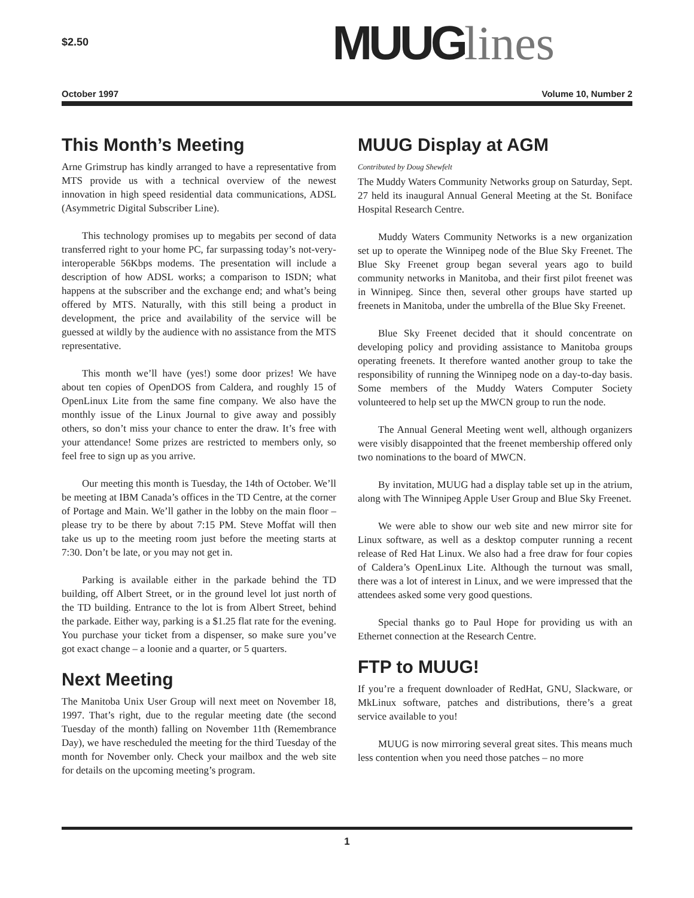$2.50
MUUG lines
October 1997 Volume 10, Number 2
This Month’s Meeting
Arne Grimstrup has kindly arranged to have a representative from MTS provide us with a technical overview of the newest innovation in high speed residential data communications, ADSL (Asymmetric Digital Subscriber Line).
This technology promises up to megabits per second of data transferred right to your home PC, far surpassing today’s not-very-interoperable 56Kbps modems. The presentation will include a description of how ADSL works; a comparison to ISDN; what happens at the subscriber and the exchange end; and what’s being offered by MTS. Naturally, with this still being a product in development, the price and availability of the service will be guessed at wildly by the audience with no assistance from the MTS representative.
This month we’ll have (yes!) some door prizes! We have about ten copies of OpenDOS from Caldera, and roughly 15 of OpenLinux Lite from the same fine company. We also have the monthly issue of the Linux Journal to give away and possibly others, so don’t miss your chance to enter the draw. It’s free with your attendance! Some prizes are restricted to members only, so feel free to sign up as you arrive.
Our meeting this month is Tuesday, the 14th of October. We’ll be meeting at IBM Canada’s offices in the TD Centre, at the corner of Portage and Main. We’ll gather in the lobby on the main floor – please try to be there by about 7:15 PM. Steve Moffat will then take us up to the meeting room just before the meeting starts at 7:30. Don’t be late, or you may not get in.
Parking is available either in the parkade behind the TD building, off Albert Street, or in the ground level lot just north of the TD building. Entrance to the lot is from Albert Street, behind the parkade. Either way, parking is a $1.25 flat rate for the evening. You purchase your ticket from a dispenser, so make sure you’ve got exact change – a loonie and a quarter, or 5 quarters.
Next Meeting
The Manitoba Unix User Group will next meet on November 18, 1997. That’s right, due to the regular meeting date (the second Tuesday of the month) falling on November 11th (Remembrance Day), we have rescheduled the meeting for the third Tuesday of the month for November only. Check your mailbox and the web site for details on the upcoming meeting’s program.
MUUG Display at AGM
Contributed by Doug Shewfelt
The Muddy Waters Community Networks group on Saturday, Sept. 27 held its inaugural Annual General Meeting at the St. Boniface Hospital Research Centre.
Muddy Waters Community Networks is a new organization set up to operate the Winnipeg node of the Blue Sky Freenet. The Blue Sky Freenet group began several years ago to build community networks in Manitoba, and their first pilot freenet was in Winnipeg. Since then, several other groups have started up freenets in Manitoba, under the umbrella of the Blue Sky Freenet.
Blue Sky Freenet decided that it should concentrate on developing policy and providing assistance to Manitoba groups operating freenets. It therefore wanted another group to take the responsibility of running the Winnipeg node on a day-to-day basis. Some members of the Muddy Waters Computer Society volunteered to help set up the MWCN group to run the node.
The Annual General Meeting went well, although organizers were visibly disappointed that the freenet membership offered only two nominations to the board of MWCN.
By invitation, MUUG had a display table set up in the atrium, along with The Winnipeg Apple User Group and Blue Sky Freenet.
We were able to show our web site and new mirror site for Linux software, as well as a desktop computer running a recent release of Red Hat Linux. We also had a free draw for four copies of Caldera’s OpenLinux Lite. Although the turnout was small, there was a lot of interest in Linux, and we were impressed that the attendees asked some very good questions.
Special thanks go to Paul Hope for providing us with an Ethernet connection at the Research Centre.
FTP to MUUG!
If you’re a frequent downloader of RedHat, GNU, Slackware, or MkLinux software, patches and distributions, there’s a great service available to you!
MUUG is now mirroring several great sites. This means much less contention when you need those patches – no more
1